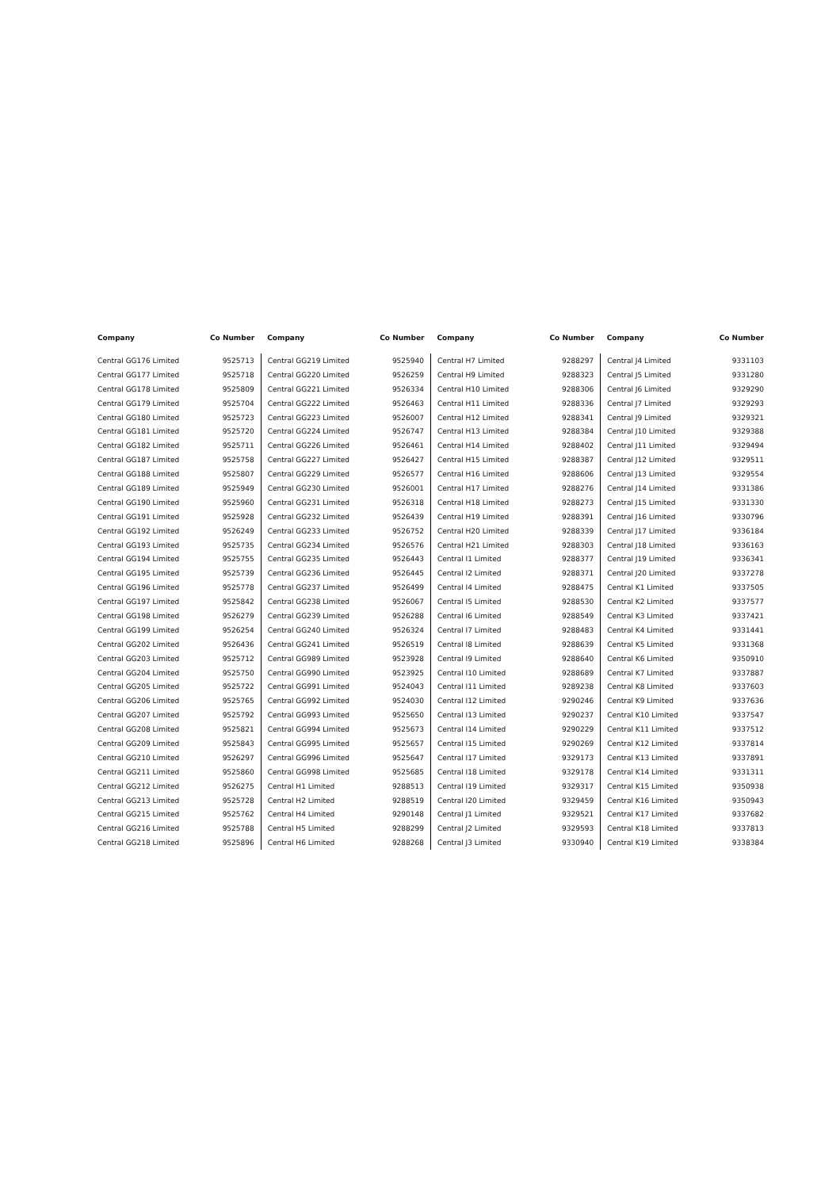| Company | Co Number | Company | Co Number | Company | Co Number | Company | Co Number |
| --- | --- | --- | --- | --- | --- | --- | --- |
| Central GG176 Limited | 9525713 | Central GG219 Limited | 9525940 | Central H7 Limited | 9288297 | Central J4 Limited | 9331103 |
| Central GG177 Limited | 9525718 | Central GG220 Limited | 9526259 | Central H9 Limited | 9288323 | Central J5 Limited | 9331280 |
| Central GG178 Limited | 9525809 | Central GG221 Limited | 9526334 | Central H10 Limited | 9288306 | Central J6 Limited | 9329290 |
| Central GG179 Limited | 9525704 | Central GG222 Limited | 9526463 | Central H11 Limited | 9288336 | Central J7 Limited | 9329293 |
| Central GG180 Limited | 9525723 | Central GG223 Limited | 9526007 | Central H12 Limited | 9288341 | Central J9 Limited | 9329321 |
| Central GG181 Limited | 9525720 | Central GG224 Limited | 9526747 | Central H13 Limited | 9288384 | Central J10 Limited | 9329388 |
| Central GG182 Limited | 9525711 | Central GG226 Limited | 9526461 | Central H14 Limited | 9288402 | Central J11 Limited | 9329494 |
| Central GG187 Limited | 9525758 | Central GG227 Limited | 9526427 | Central H15 Limited | 9288387 | Central J12 Limited | 9329511 |
| Central GG188 Limited | 9525807 | Central GG229 Limited | 9526577 | Central H16 Limited | 9288606 | Central J13 Limited | 9329554 |
| Central GG189 Limited | 9525949 | Central GG230 Limited | 9526001 | Central H17 Limited | 9288276 | Central J14 Limited | 9331386 |
| Central GG190 Limited | 9525960 | Central GG231 Limited | 9526318 | Central H18 Limited | 9288273 | Central J15 Limited | 9331330 |
| Central GG191 Limited | 9525928 | Central GG232 Limited | 9526439 | Central H19 Limited | 9288391 | Central J16 Limited | 9330796 |
| Central GG192 Limited | 9526249 | Central GG233 Limited | 9526752 | Central H20 Limited | 9288339 | Central J17 Limited | 9336184 |
| Central GG193 Limited | 9525735 | Central GG234 Limited | 9526576 | Central H21 Limited | 9288303 | Central J18 Limited | 9336163 |
| Central GG194 Limited | 9525755 | Central GG235 Limited | 9526443 | Central I1 Limited | 9288377 | Central J19 Limited | 9336341 |
| Central GG195 Limited | 9525739 | Central GG236 Limited | 9526445 | Central I2 Limited | 9288371 | Central J20 Limited | 9337278 |
| Central GG196 Limited | 9525778 | Central GG237 Limited | 9526499 | Central I4 Limited | 9288475 | Central K1 Limited | 9337505 |
| Central GG197 Limited | 9525842 | Central GG238 Limited | 9526067 | Central I5 Limited | 9288530 | Central K2 Limited | 9337577 |
| Central GG198 Limited | 9526279 | Central GG239 Limited | 9526288 | Central I6 Limited | 9288549 | Central K3 Limited | 9337421 |
| Central GG199 Limited | 9526254 | Central GG240 Limited | 9526324 | Central I7 Limited | 9288483 | Central K4 Limited | 9331441 |
| Central GG202 Limited | 9526436 | Central GG241 Limited | 9526519 | Central I8 Limited | 9288639 | Central K5 Limited | 9331368 |
| Central GG203 Limited | 9525712 | Central GG989 Limited | 9523928 | Central I9 Limited | 9288640 | Central K6 Limited | 9350910 |
| Central GG204 Limited | 9525750 | Central GG990 Limited | 9523925 | Central I10 Limited | 9288689 | Central K7 Limited | 9337887 |
| Central GG205 Limited | 9525722 | Central GG991 Limited | 9524043 | Central I11 Limited | 9289238 | Central K8 Limited | 9337603 |
| Central GG206 Limited | 9525765 | Central GG992 Limited | 9524030 | Central I12 Limited | 9290246 | Central K9 Limited | 9337636 |
| Central GG207 Limited | 9525792 | Central GG993 Limited | 9525650 | Central I13 Limited | 9290237 | Central K10 Limited | 9337547 |
| Central GG208 Limited | 9525821 | Central GG994 Limited | 9525673 | Central I14 Limited | 9290229 | Central K11 Limited | 9337512 |
| Central GG209 Limited | 9525843 | Central GG995 Limited | 9525657 | Central I15 Limited | 9290269 | Central K12 Limited | 9337814 |
| Central GG210 Limited | 9526297 | Central GG996 Limited | 9525647 | Central I17 Limited | 9329173 | Central K13 Limited | 9337891 |
| Central GG211 Limited | 9525860 | Central GG998 Limited | 9525685 | Central I18 Limited | 9329178 | Central K14 Limited | 9331311 |
| Central GG212 Limited | 9526275 | Central H1 Limited | 9288513 | Central I19 Limited | 9329317 | Central K15 Limited | 9350938 |
| Central GG213 Limited | 9525728 | Central H2 Limited | 9288519 | Central I20 Limited | 9329459 | Central K16 Limited | 9350943 |
| Central GG215 Limited | 9525762 | Central H4 Limited | 9290148 | Central J1 Limited | 9329521 | Central K17 Limited | 9337682 |
| Central GG216 Limited | 9525788 | Central H5 Limited | 9288299 | Central J2 Limited | 9329593 | Central K18 Limited | 9337813 |
| Central GG218 Limited | 9525896 | Central H6 Limited | 9288268 | Central J3 Limited | 9330940 | Central K19 Limited | 9338384 |